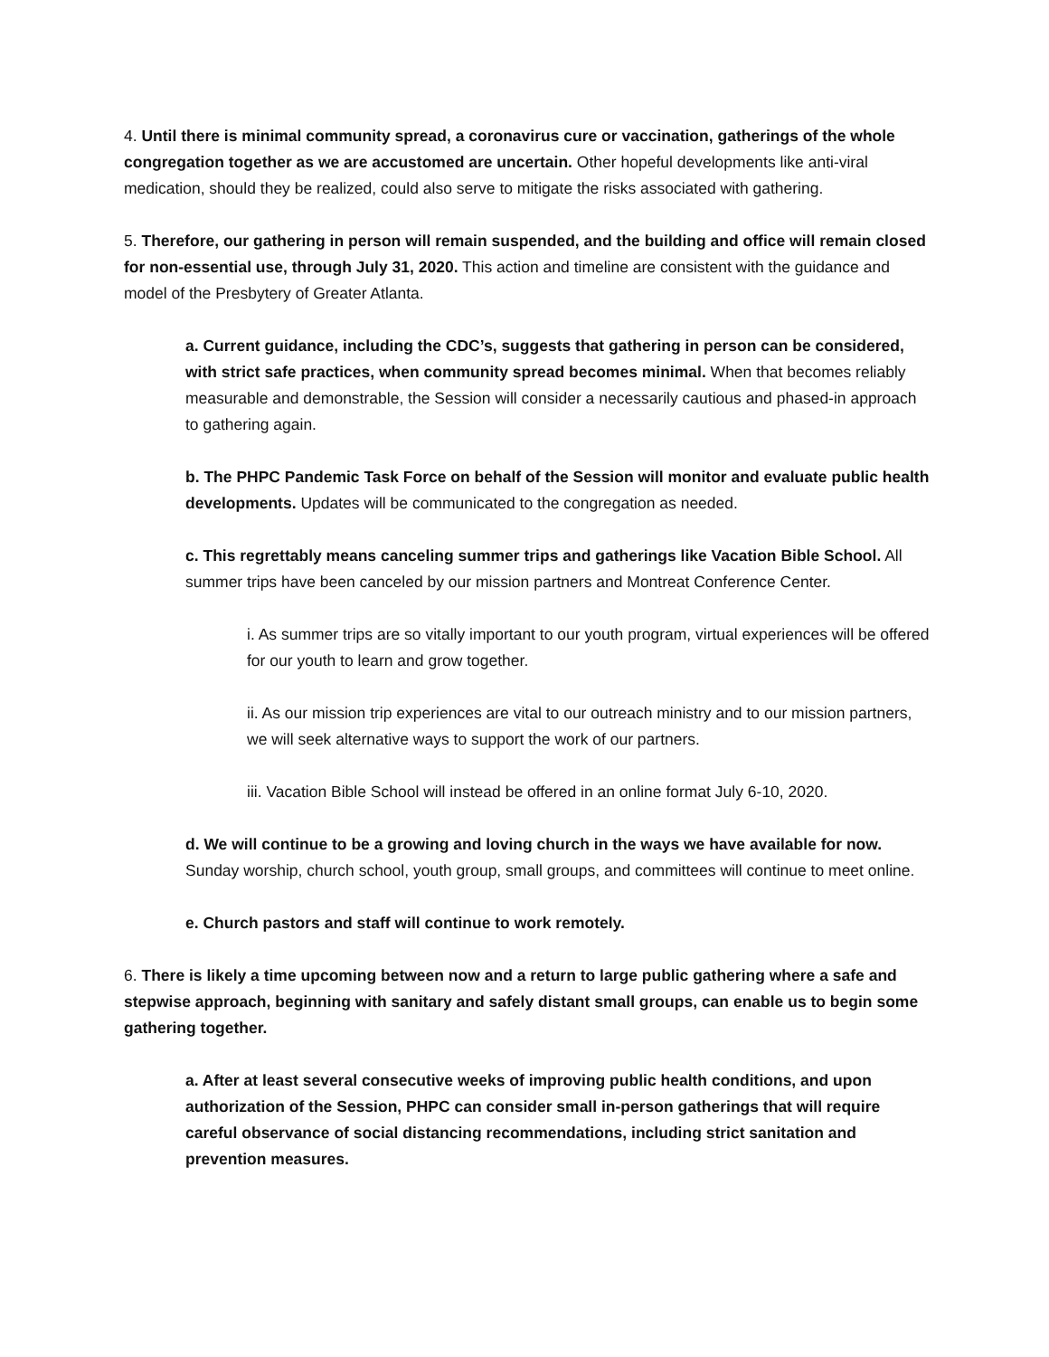4. Until there is minimal community spread, a coronavirus cure or vaccination, gatherings of the whole congregation together as we are accustomed are uncertain. Other hopeful developments like anti-viral medication, should they be realized, could also serve to mitigate the risks associated with gathering.
5. Therefore, our gathering in person will remain suspended, and the building and office will remain closed for non-essential use, through July 31, 2020. This action and timeline are consistent with the guidance and model of the Presbytery of Greater Atlanta.
a. Current guidance, including the CDC’s, suggests that gathering in person can be considered, with strict safe practices, when community spread becomes minimal. When that becomes reliably measurable and demonstrable, the Session will consider a necessarily cautious and phased-in approach to gathering again.
b. The PHPC Pandemic Task Force on behalf of the Session will monitor and evaluate public health developments. Updates will be communicated to the congregation as needed.
c. This regrettably means canceling summer trips and gatherings like Vacation Bible School. All summer trips have been canceled by our mission partners and Montreat Conference Center.
i. As summer trips are so vitally important to our youth program, virtual experiences will be offered for our youth to learn and grow together.
ii. As our mission trip experiences are vital to our outreach ministry and to our mission partners, we will seek alternative ways to support the work of our partners.
iii. Vacation Bible School will instead be offered in an online format July 6-10, 2020.
d. We will continue to be a growing and loving church in the ways we have available for now. Sunday worship, church school, youth group, small groups, and committees will continue to meet online.
e. Church pastors and staff will continue to work remotely.
6. There is likely a time upcoming between now and a return to large public gathering where a safe and stepwise approach, beginning with sanitary and safely distant small groups, can enable us to begin some gathering together.
a. After at least several consecutive weeks of improving public health conditions, and upon authorization of the Session, PHPC can consider small in-person gatherings that will require careful observance of social distancing recommendations, including strict sanitation and prevention measures.